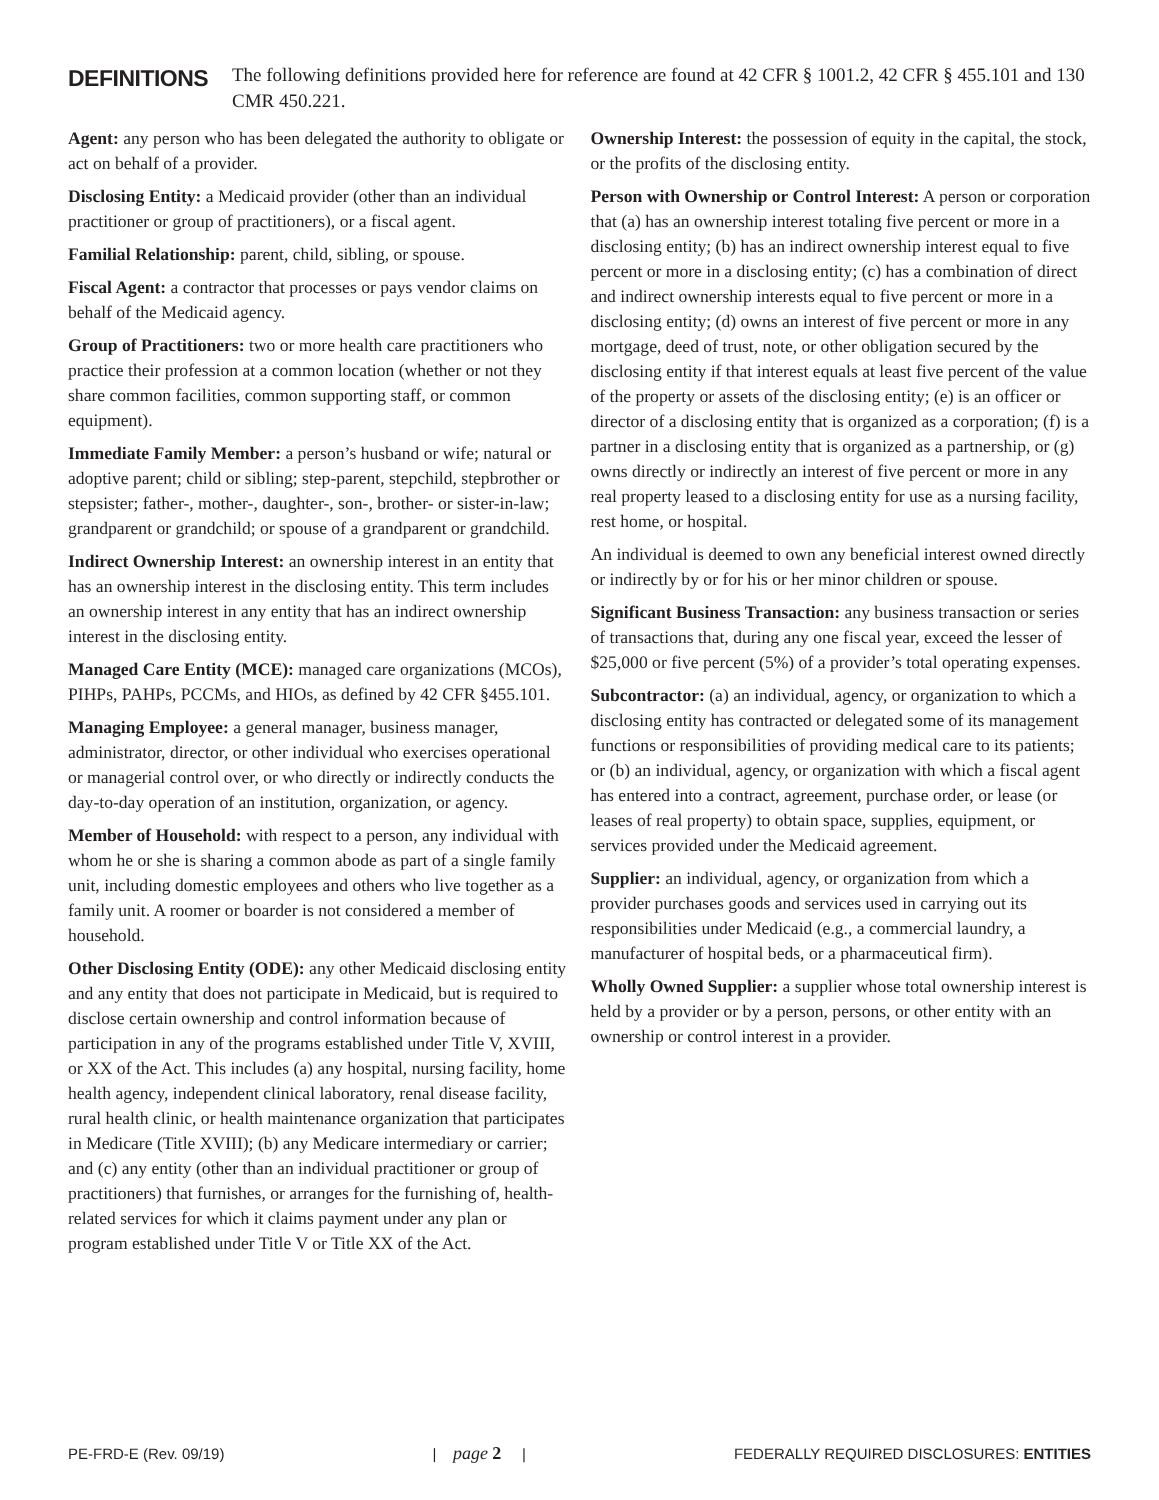DEFINITIONS
The following definitions provided here for reference are found at 42 CFR § 1001.2, 42 CFR § 455.101 and 130 CMR 450.221.
Agent: any person who has been delegated the authority to obligate or act on behalf of a provider.
Disclosing Entity: a Medicaid provider (other than an individual practitioner or group of practitioners), or a fiscal agent.
Familial Relationship: parent, child, sibling, or spouse.
Fiscal Agent: a contractor that processes or pays vendor claims on behalf of the Medicaid agency.
Group of Practitioners: two or more health care practitioners who practice their profession at a common location (whether or not they share common facilities, common supporting staff, or common equipment).
Immediate Family Member: a person’s husband or wife; natural or adoptive parent; child or sibling; step-parent, stepchild, stepbrother or stepsister; father-, mother-, daughter-, son-, brother- or sister-in-law; grandparent or grandchild; or spouse of a grandparent or grandchild.
Indirect Ownership Interest: an ownership interest in an entity that has an ownership interest in the disclosing entity. This term includes an ownership interest in any entity that has an indirect ownership interest in the disclosing entity.
Managed Care Entity (MCE): managed care organizations (MCOs), PIHPs, PAHPs, PCCMs, and HIOs, as defined by 42 CFR §455.101.
Managing Employee: a general manager, business manager, administrator, director, or other individual who exercises operational or managerial control over, or who directly or indirectly conducts the day-to-day operation of an institution, organization, or agency.
Member of Household: with respect to a person, any individual with whom he or she is sharing a common abode as part of a single family unit, including domestic employees and others who live together as a family unit. A roomer or boarder is not considered a member of household.
Other Disclosing Entity (ODE): any other Medicaid disclosing entity and any entity that does not participate in Medicaid, but is required to disclose certain ownership and control information because of participation in any of the programs established under Title V, XVIII, or XX of the Act. This includes (a) any hospital, nursing facility, home health agency, independent clinical laboratory, renal disease facility, rural health clinic, or health maintenance organization that participates in Medicare (Title XVIII); (b) any Medicare intermediary or carrier; and (c) any entity (other than an individual practitioner or group of practitioners) that furnishes, or arranges for the furnishing of, health-related services for which it claims payment under any plan or program established under Title V or Title XX of the Act.
Ownership Interest: the possession of equity in the capital, the stock, or the profits of the disclosing entity.
Person with Ownership or Control Interest: A person or corporation that (a) has an ownership interest totaling five percent or more in a disclosing entity; (b) has an indirect ownership interest equal to five percent or more in a disclosing entity; (c) has a combination of direct and indirect ownership interests equal to five percent or more in a disclosing entity; (d) owns an interest of five percent or more in any mortgage, deed of trust, note, or other obligation secured by the disclosing entity if that interest equals at least five percent of the value of the property or assets of the disclosing entity; (e) is an officer or director of a disclosing entity that is organized as a corporation; (f) is a partner in a disclosing entity that is organized as a partnership, or (g) owns directly or indirectly an interest of five percent or more in any real property leased to a disclosing entity for use as a nursing facility, rest home, or hospital.
An individual is deemed to own any beneficial interest owned directly or indirectly by or for his or her minor children or spouse.
Significant Business Transaction: any business transaction or series of transactions that, during any one fiscal year, exceed the lesser of $25,000 or five percent (5%) of a provider’s total operating expenses.
Subcontractor: (a) an individual, agency, or organization to which a disclosing entity has contracted or delegated some of its management functions or responsibilities of providing medical care to its patients; or (b) an individual, agency, or organization with which a fiscal agent has entered into a contract, agreement, purchase order, or lease (or leases of real property) to obtain space, supplies, equipment, or services provided under the Medicaid agreement.
Supplier: an individual, agency, or organization from which a provider purchases goods and services used in carrying out its responsibilities under Medicaid (e.g., a commercial laundry, a manufacturer of hospital beds, or a pharmaceutical firm).
Wholly Owned Supplier: a supplier whose total ownership interest is held by a provider or by a person, persons, or other entity with an ownership or control interest in a provider.
PE-FRD-E (Rev. 09/19) | page 2 | FEDERALLY REQUIRED DISCLOSURES: ENTITIES